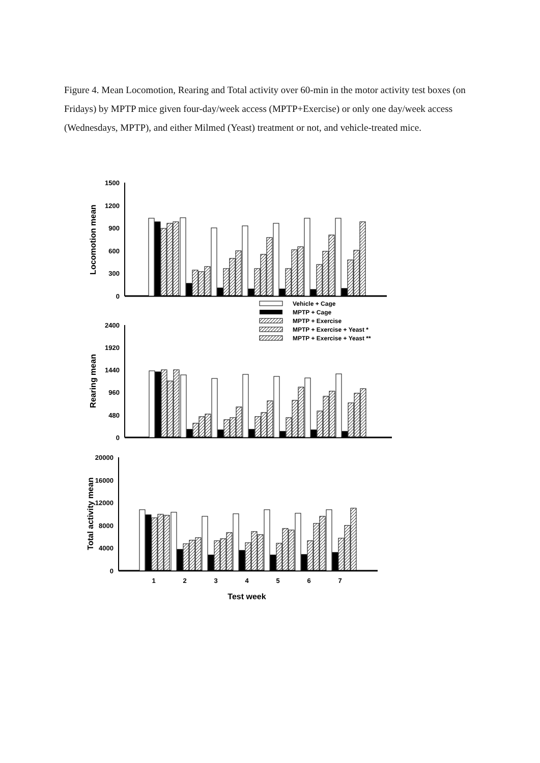Figure 4. Mean Locomotion, Rearing and Total activity over 60-min in the motor activity test boxes (on Fridays) by MPTP mice given four-day/week access (MPTP+Exercise) or only one day/week access (Wednesdays, MPTP), and either Milmed (Yeast) treatment or not, and vehicle-treated mice.
1500
1200
900
600
300
0
Locomotion mean
Vehicle + Cage
MPTP + Cage
MPTP + Exercise
MPTP + Exercise + Yeast *
MPTP + Exercise + Yeast **
2400
1920
1440
960
480
0
Rearing mean
20000
16000
12000
8000
4000
0
Total activity mean
1
2
3
4
5
6
7
Test week